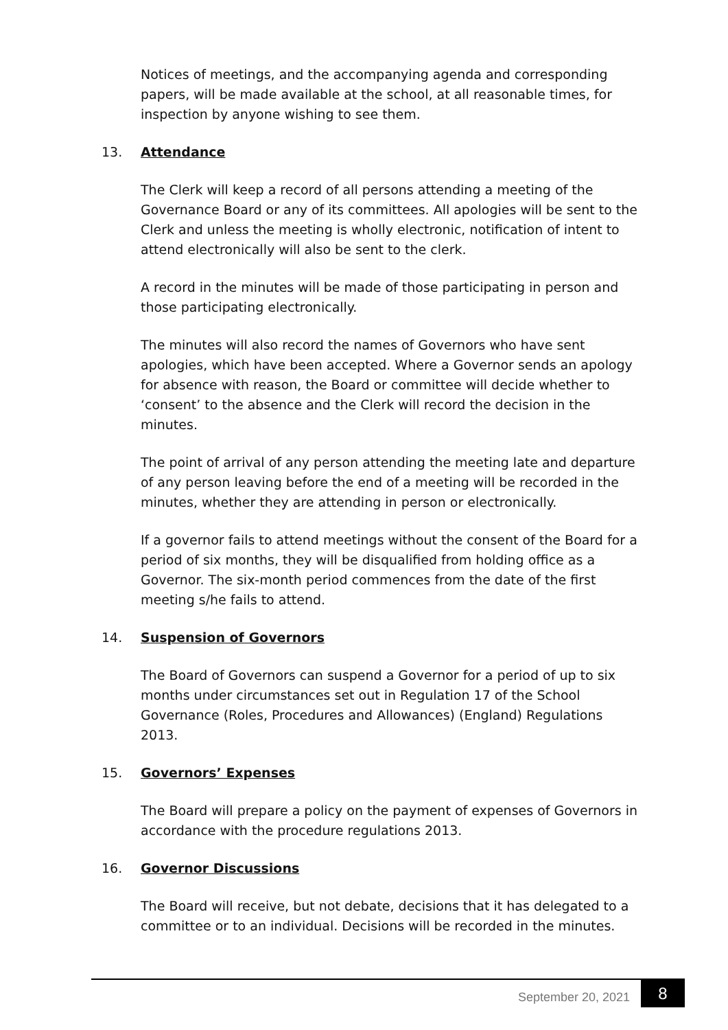Notices of meetings, and the accompanying agenda and corresponding papers, will be made available at the school, at all reasonable times, for inspection by anyone wishing to see them.
13. Attendance
The Clerk will keep a record of all persons attending a meeting of the Governance Board or any of its committees. All apologies will be sent to the Clerk and unless the meeting is wholly electronic, notification of intent to attend electronically will also be sent to the clerk.
A record in the minutes will be made of those participating in person and those participating electronically.
The minutes will also record the names of Governors who have sent apologies, which have been accepted. Where a Governor sends an apology for absence with reason, the Board or committee will decide whether to ‘consent’ to the absence and the Clerk will record the decision in the minutes.
The point of arrival of any person attending the meeting late and departure of any person leaving before the end of a meeting will be recorded in the minutes, whether they are attending in person or electronically.
If a governor fails to attend meetings without the consent of the Board for a period of six months, they will be disqualified from holding office as a Governor. The six-month period commences from the date of the first meeting s/he fails to attend.
14. Suspension of Governors
The Board of Governors can suspend a Governor for a period of up to six months under circumstances set out in Regulation 17 of the School Governance (Roles, Procedures and Allowances) (England) Regulations 2013.
15. Governors’ Expenses
The Board will prepare a policy on the payment of expenses of Governors in accordance with the procedure regulations 2013.
16. Governor Discussions
The Board will receive, but not debate, decisions that it has delegated to a committee or to an individual. Decisions will be recorded in the minutes.
September 20, 2021 8